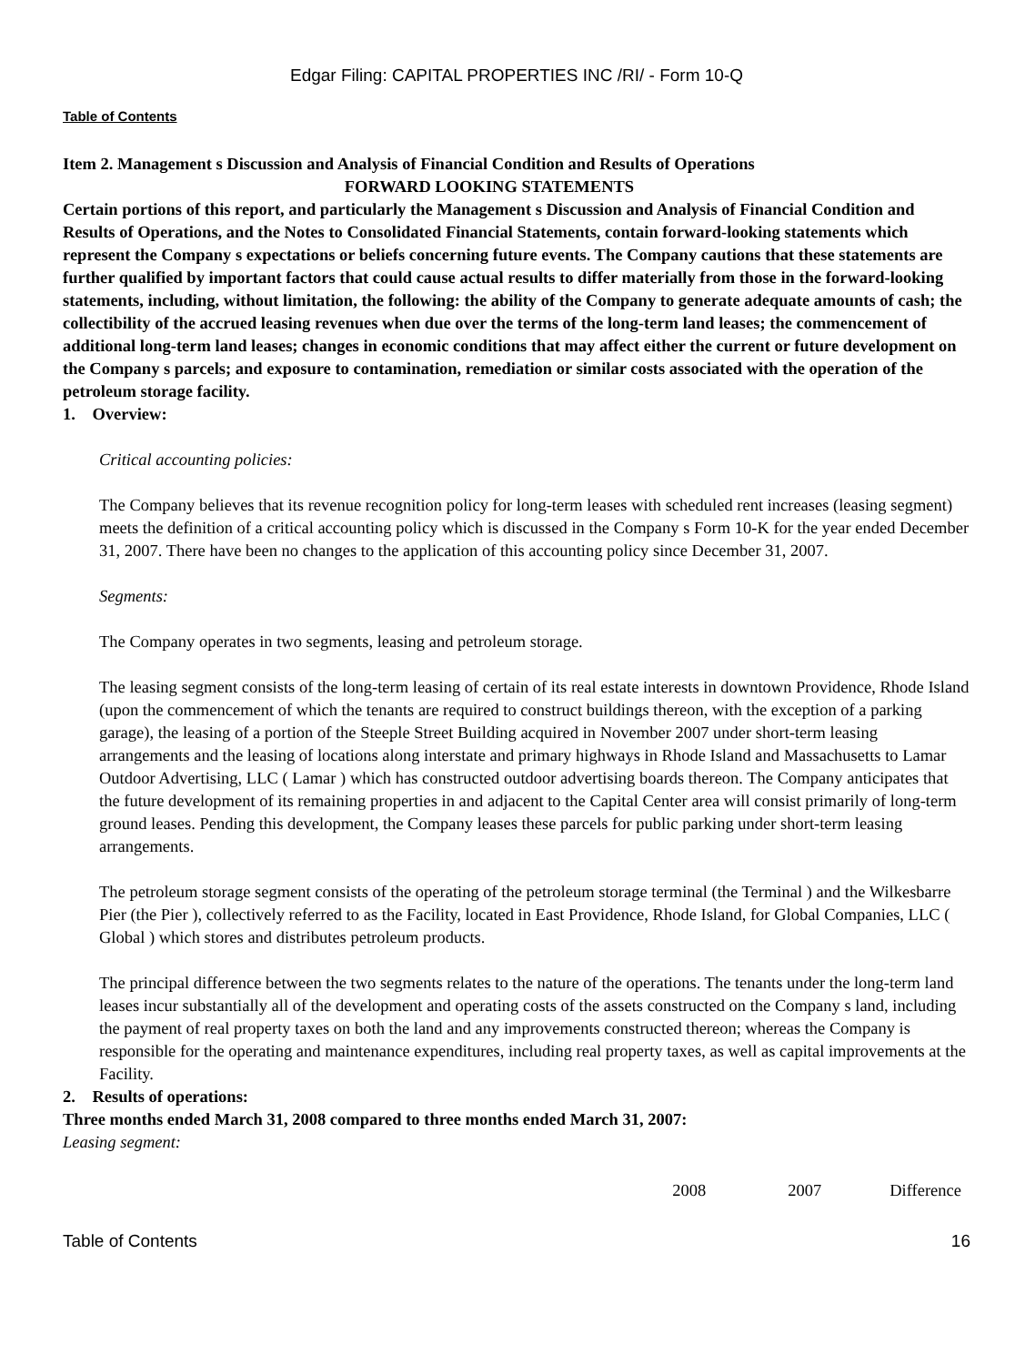Edgar Filing: CAPITAL PROPERTIES INC /RI/ - Form 10-Q
Table of Contents
Item 2. Management s Discussion and Analysis of Financial Condition and Results of Operations
FORWARD LOOKING STATEMENTS
Certain portions of this report, and particularly the Management s Discussion and Analysis of Financial Condition and Results of Operations, and the Notes to Consolidated Financial Statements, contain forward-looking statements which represent the Company s expectations or beliefs concerning future events. The Company cautions that these statements are further qualified by important factors that could cause actual results to differ materially from those in the forward-looking statements, including, without limitation, the following: the ability of the Company to generate adequate amounts of cash; the collectibility of the accrued leasing revenues when due over the terms of the long-term land leases; the commencement of additional long-term land leases; changes in economic conditions that may affect either the current or future development on the Company s parcels; and exposure to contamination, remediation or similar costs associated with the operation of the petroleum storage facility.
1. Overview:
Critical accounting policies:
The Company believes that its revenue recognition policy for long-term leases with scheduled rent increases (leasing segment) meets the definition of a critical accounting policy which is discussed in the Company s Form 10-K for the year ended December 31, 2007. There have been no changes to the application of this accounting policy since December 31, 2007.
Segments:
The Company operates in two segments, leasing and petroleum storage.
The leasing segment consists of the long-term leasing of certain of its real estate interests in downtown Providence, Rhode Island (upon the commencement of which the tenants are required to construct buildings thereon, with the exception of a parking garage), the leasing of a portion of the Steeple Street Building acquired in November 2007 under short-term leasing arrangements and the leasing of locations along interstate and primary highways in Rhode Island and Massachusetts to Lamar Outdoor Advertising, LLC ( Lamar ) which has constructed outdoor advertising boards thereon. The Company anticipates that the future development of its remaining properties in and adjacent to the Capital Center area will consist primarily of long-term ground leases. Pending this development, the Company leases these parcels for public parking under short-term leasing arrangements.
The petroleum storage segment consists of the operating of the petroleum storage terminal (the Terminal ) and the Wilkesbarre Pier (the Pier ), collectively referred to as the Facility, located in East Providence, Rhode Island, for Global Companies, LLC ( Global ) which stores and distributes petroleum products.
The principal difference between the two segments relates to the nature of the operations. The tenants under the long-term land leases incur substantially all of the development and operating costs of the assets constructed on the Company s land, including the payment of real property taxes on both the land and any improvements constructed thereon; whereas the Company is responsible for the operating and maintenance expenditures, including real property taxes, as well as capital improvements at the Facility.
2. Results of operations:
Three months ended March 31, 2008 compared to three months ended March 31, 2007:
Leasing segment:
| 2008 | 2007 | Difference |
Table of Contents 16